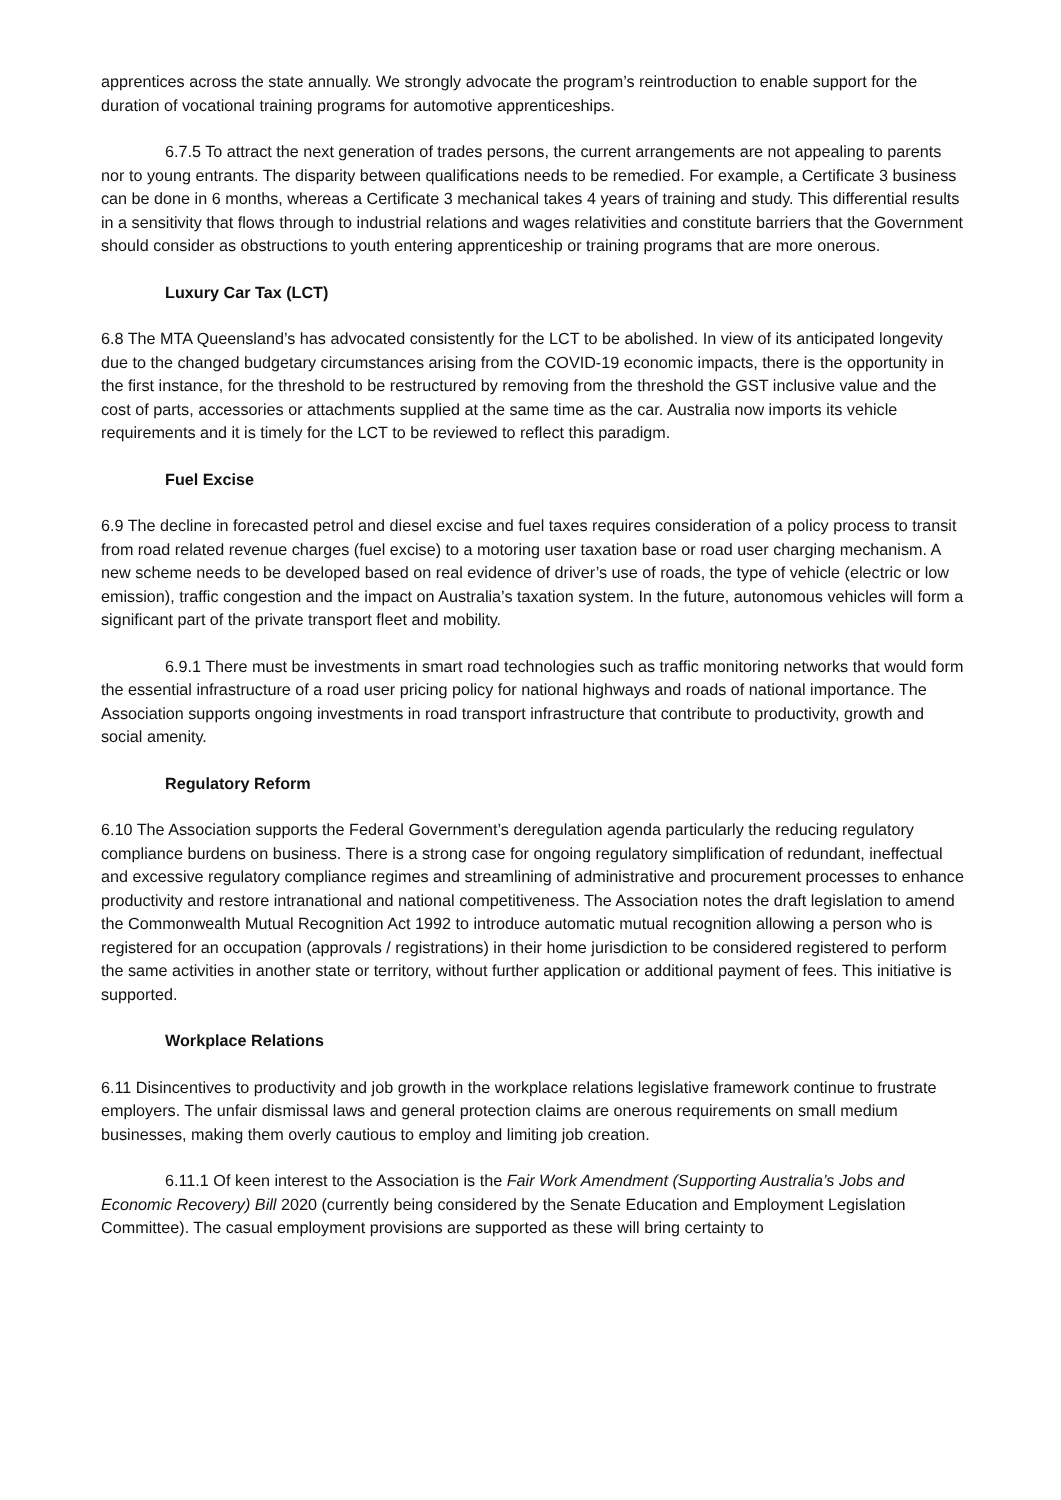apprentices across the state annually. We strongly advocate the program’s reintroduction to enable support for the duration of vocational training programs for automotive apprenticeships.
6.7.5 To attract the next generation of trades persons, the current arrangements are not appealing to parents nor to young entrants. The disparity between qualifications needs to be remedied. For example, a Certificate 3 business can be done in 6 months, whereas a Certificate 3 mechanical takes 4 years of training and study. This differential results in a sensitivity that flows through to industrial relations and wages relativities and constitute barriers that the Government should consider as obstructions to youth entering apprenticeship or training programs that are more onerous.
Luxury Car Tax (LCT)
6.8 The MTA Queensland’s has advocated consistently for the LCT to be abolished. In view of its anticipated longevity due to the changed budgetary circumstances arising from the COVID-19 economic impacts, there is the opportunity in the first instance, for the threshold to be restructured by removing from the threshold the GST inclusive value and the cost of parts, accessories or attachments supplied at the same time as the car. Australia now imports its vehicle requirements and it is timely for the LCT to be reviewed to reflect this paradigm.
Fuel Excise
6.9 The decline in forecasted petrol and diesel excise and fuel taxes requires consideration of a policy process to transit from road related revenue charges (fuel excise) to a motoring user taxation base or road user charging mechanism. A new scheme needs to be developed based on real evidence of driver’s use of roads, the type of vehicle (electric or low emission), traffic congestion and the impact on Australia’s taxation system. In the future, autonomous vehicles will form a significant part of the private transport fleet and mobility.
6.9.1 There must be investments in smart road technologies such as traffic monitoring networks that would form the essential infrastructure of a road user pricing policy for national highways and roads of national importance. The Association supports ongoing investments in road transport infrastructure that contribute to productivity, growth and social amenity.
Regulatory Reform
6.10 The Association supports the Federal Government’s deregulation agenda particularly the reducing regulatory compliance burdens on business. There is a strong case for ongoing regulatory simplification of redundant, ineffectual and excessive regulatory compliance regimes and streamlining of administrative and procurement processes to enhance productivity and restore intranational and national competitiveness. The Association notes the draft legislation to amend the Commonwealth Mutual Recognition Act 1992 to introduce automatic mutual recognition allowing a person who is registered for an occupation (approvals / registrations) in their home jurisdiction to be considered registered to perform the same activities in another state or territory, without further application or additional payment of fees. This initiative is supported.
Workplace Relations
6.11 Disincentives to productivity and job growth in the workplace relations legislative framework continue to frustrate employers. The unfair dismissal laws and general protection claims are onerous requirements on small medium businesses, making them overly cautious to employ and limiting job creation.
6.11.1 Of keen interest to the Association is the Fair Work Amendment (Supporting Australia’s Jobs and Economic Recovery) Bill 2020 (currently being considered by the Senate Education and Employment Legislation Committee). The casual employment provisions are supported as these will bring certainty to